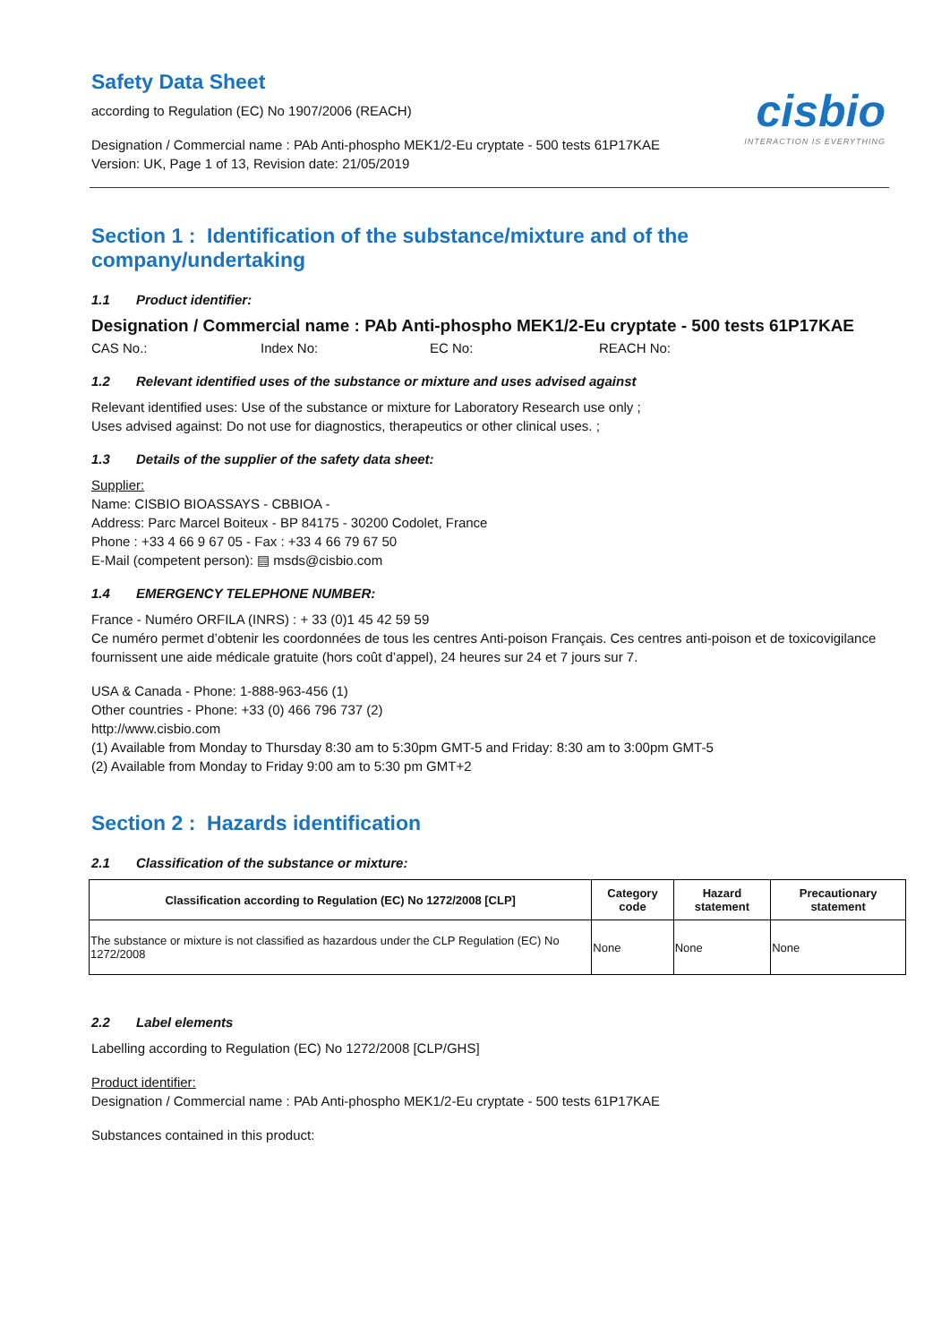Safety Data Sheet
cisbio
INTERACTION IS EVERYTHING
according to Regulation (EC) No 1907/2006 (REACH)
Designation / Commercial name : PAb Anti-phospho MEK1/2-Eu cryptate - 500 tests 61P17KAE
Version: UK, Page 1 of 13, Revision date: 21/05/2019
Section 1 : Identification of the substance/mixture and of the company/undertaking
1.1 Product identifier:
Designation / Commercial name : PAb Anti-phospho MEK1/2-Eu cryptate - 500 tests 61P17KAE
CAS No.: Index No: EC No: REACH No:
1.2 Relevant identified uses of the substance or mixture and uses advised against
Relevant identified uses: Use of the substance or mixture for Laboratory Research use only ;
Uses advised against: Do not use for diagnostics, therapeutics or other clinical uses. ;
1.3 Details of the supplier of the safety data sheet:
Supplier:
Name: CISBIO BIOASSAYS - CBBIOA -
Address: Parc Marcel Boiteux - BP 84175 - 30200 Codolet, France
Phone : +33 4 66 9 67 05 - Fax : +33 4 66 79 67 50
E-Mail (competent person): ▤ msds@cisbio.com
1.4 EMERGENCY TELEPHONE NUMBER:
France - Numéro ORFILA (INRS) : + 33 (0)1 45 42 59 59
Ce numéro permet d’obtenir les coordonnées de tous les centres Anti-poison Français. Ces centres anti-poison et de toxicovigilance fournissent une aide médicale gratuite (hors coût d’appel), 24 heures sur 24 et 7 jours sur 7.
USA & Canada - Phone: 1-888-963-456 (1)
Other countries - Phone: +33 (0) 466 796 737 (2)
http://www.cisbio.com
(1) Available from Monday to Thursday 8:30 am to 5:30pm GMT-5 and Friday: 8:30 am to 3:00pm GMT-5
(2) Available from Monday to Friday 9:00 am to 5:30 pm GMT+2
Section 2 : Hazards identification
2.1 Classification of the substance or mixture:
| Classification according to Regulation (EC) No 1272/2008 [CLP] | Category code | Hazard statement | Precautionary statement |
| --- | --- | --- | --- |
| The substance or mixture is not classified as hazardous under the CLP Regulation (EC) No 1272/2008 | None | None | None |
2.2 Label elements
Labelling according to Regulation (EC) No 1272/2008 [CLP/GHS]
Product identifier:
Designation / Commercial name : PAb Anti-phospho MEK1/2-Eu cryptate - 500 tests 61P17KAE
Substances contained in this product: